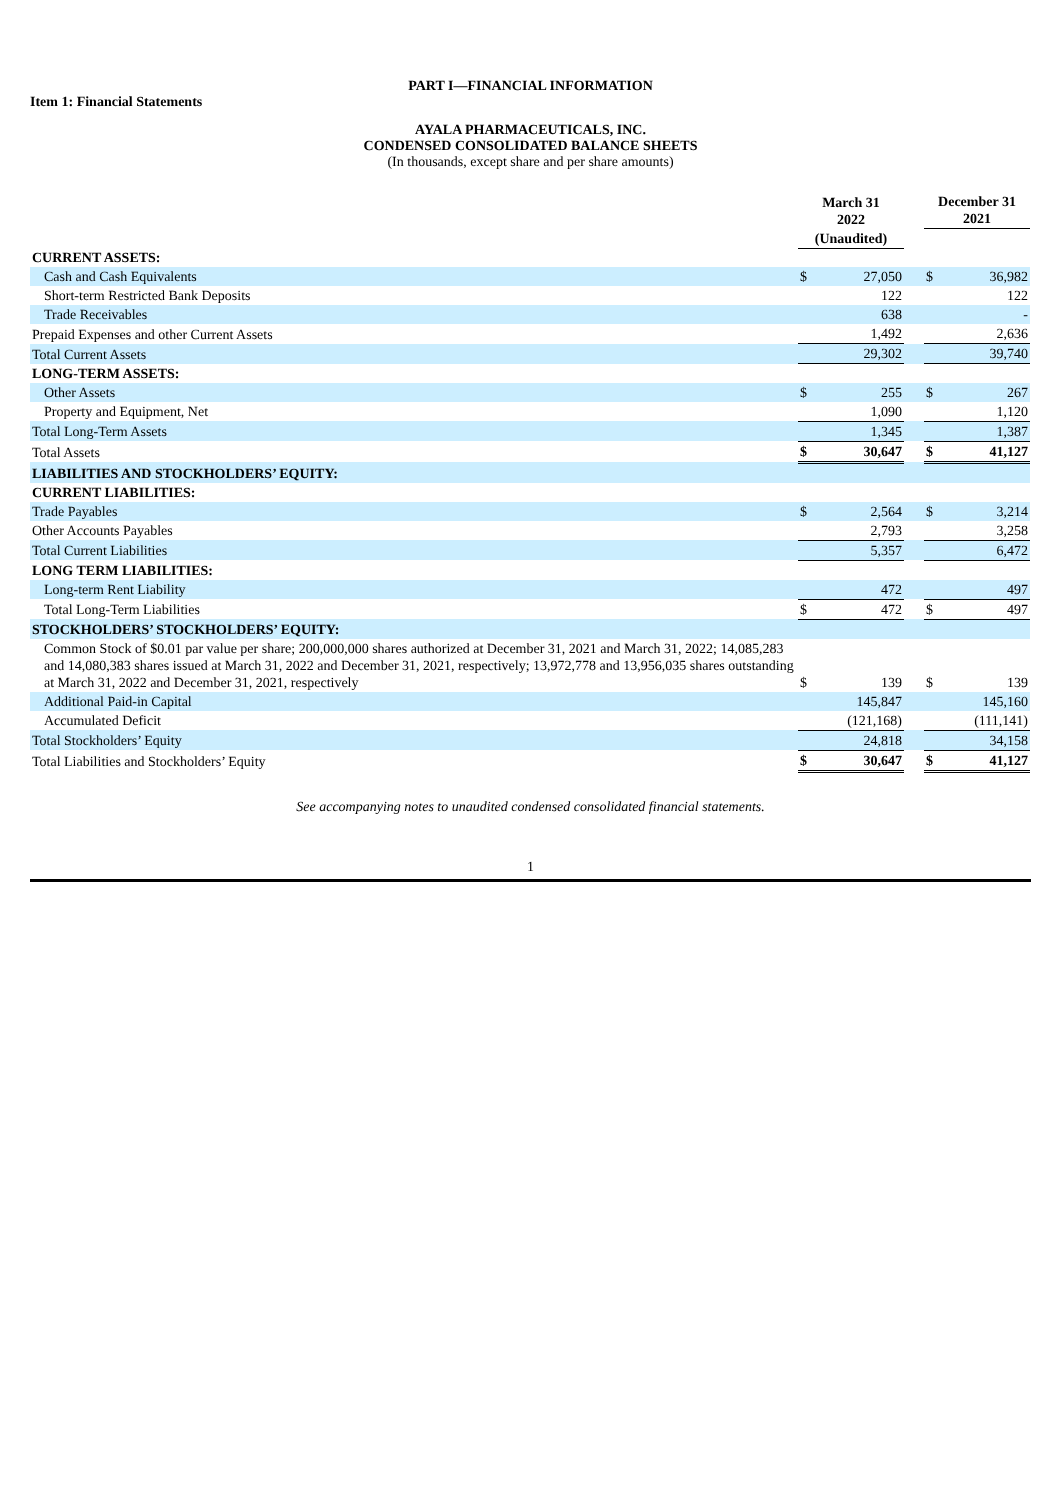PART I—FINANCIAL INFORMATION
Item 1: Financial Statements
AYALA PHARMACEUTICALS, INC.
CONDENSED CONSOLIDATED BALANCE SHEETS
(In thousands, except share and per share amounts)
| | March 31 2022 | | | December 31 2021 | |
| | (Unaudited) | | | | |
| CURRENT ASSETS: | | | | | |
| Cash and Cash Equivalents | $ | 27,050 | | $ | 36,982 |
| Short-term Restricted Bank Deposits | | 122 | | | 122 |
| Trade Receivables | | 638 | | | - |
| Prepaid Expenses and other Current Assets | | 1,492 | | | 2,636 |
| Total Current Assets | | 29,302 | | | 39,740 |
| LONG-TERM ASSETS: | | | | | |
| Other Assets | $ | 255 | | $ | 267 |
| Property and Equipment, Net | | 1,090 | | | 1,120 |
| Total Long-Term Assets | | 1,345 | | | 1,387 |
| Total Assets | $ | 30,647 | | $ | 41,127 |
| LIABILITIES AND STOCKHOLDERS’ EQUITY: | | | | | |
| CURRENT LIABILITIES: | | | | | |
| Trade Payables | $ | 2,564 | | $ | 3,214 |
| Other Accounts Payables | | 2,793 | | | 3,258 |
| Total Current Liabilities | | 5,357 | | | 6,472 |
| LONG TERM LIABILITIES: | | | | | |
| Long-term Rent Liability | | 472 | | | 497 |
| Total Long-Term Liabilities | $ | 472 | | $ | 497 |
| STOCKHOLDERS’ STOCKHOLDERS’ EQUITY: | | | | | |
| Common Stock of $0.01 par value per share; 200,000,000 shares authorized at December 31, 2021 and March 31, 2022; 14,085,283 and 14,080,383 shares issued at March 31, 2022 and December 31, 2021, respectively; 13,972,778 and 13,956,035 shares outstanding at March 31, 2022 and December 31, 2021, respectively | $ | 139 | | $ | 139 |
| Additional Paid-in Capital | | 145,847 | | | 145,160 |
| Accumulated Deficit | | (121,168) | | | (111,141) |
| Total Stockholders’ Equity | | 24,818 | | | 34,158 |
| Total Liabilities and Stockholders’ Equity | $ | 30,647 | | $ | 41,127 |
See accompanying notes to unaudited condensed consolidated financial statements.
1